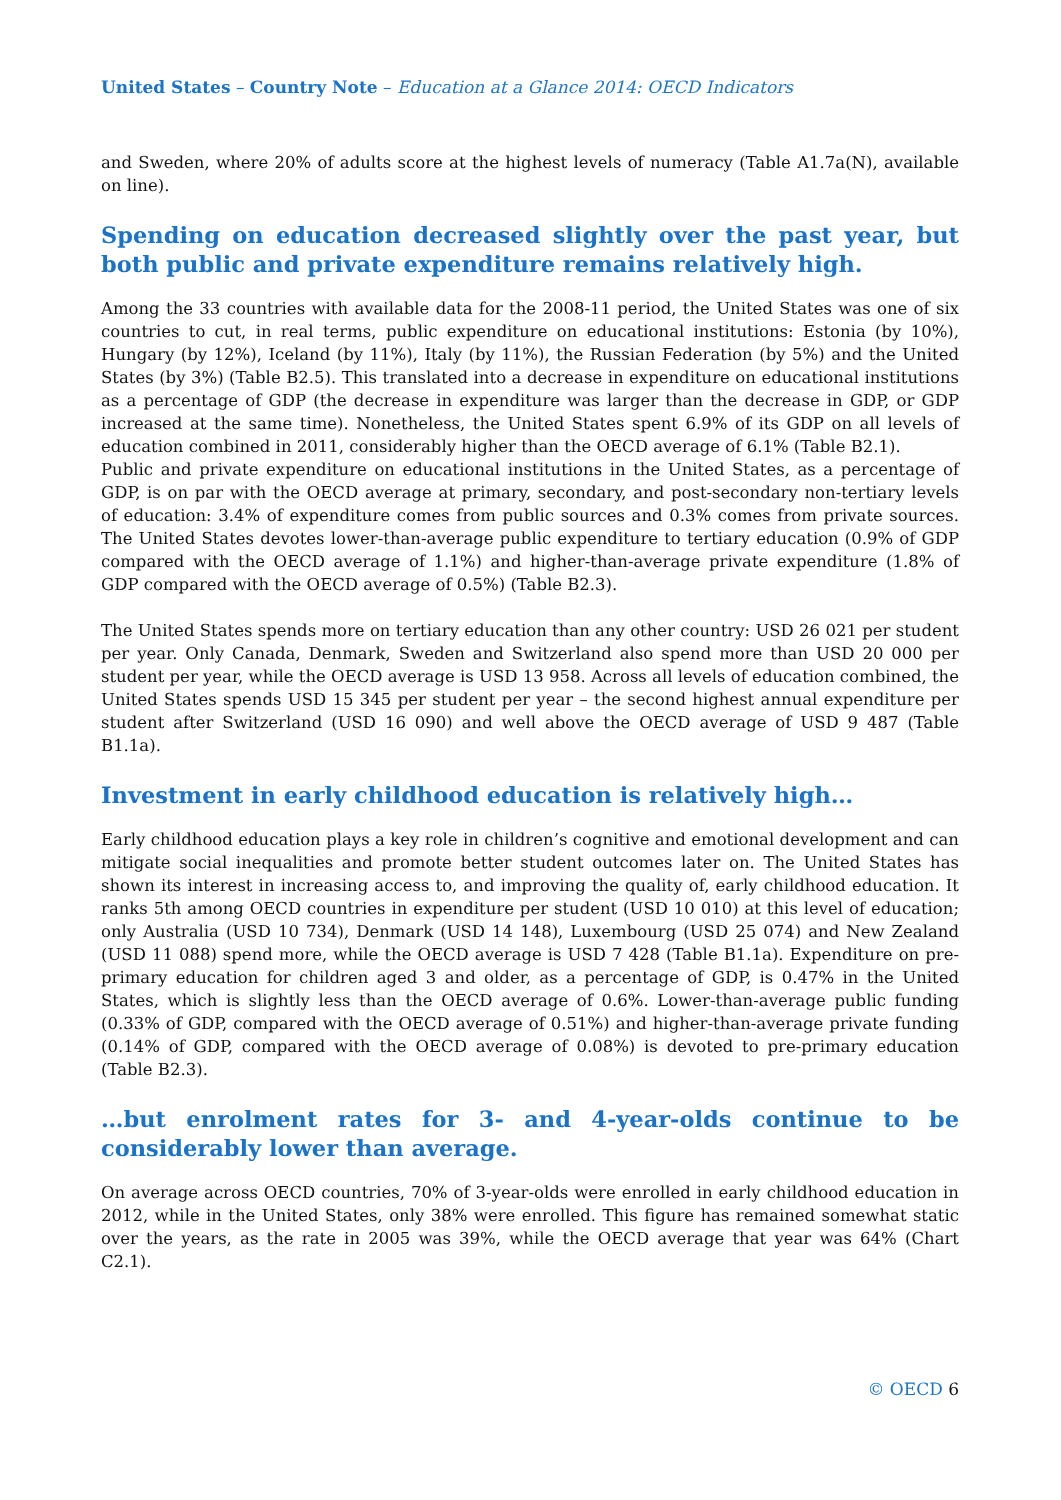United States – Country Note – Education at a Glance 2014: OECD Indicators
and Sweden, where 20% of adults score at the highest levels of numeracy (Table A1.7a(N), available on line).
Spending on education decreased slightly over the past year, but both public and private expenditure remains relatively high.
Among the 33 countries with available data for the 2008-11 period, the United States was one of six countries to cut, in real terms, public expenditure on educational institutions: Estonia (by 10%), Hungary (by 12%), Iceland (by 11%), Italy (by 11%), the Russian Federation (by 5%) and the United States (by 3%) (Table B2.5). This translated into a decrease in expenditure on educational institutions as a percentage of GDP (the decrease in expenditure was larger than the decrease in GDP, or GDP increased at the same time). Nonetheless, the United States spent 6.9% of its GDP on all levels of education combined in 2011, considerably higher than the OECD average of 6.1% (Table B2.1).
Public and private expenditure on educational institutions in the United States, as a percentage of GDP, is on par with the OECD average at primary, secondary, and post-secondary non-tertiary levels of education: 3.4% of expenditure comes from public sources and 0.3% comes from private sources. The United States devotes lower-than-average public expenditure to tertiary education (0.9% of GDP compared with the OECD average of 1.1%) and higher-than-average private expenditure (1.8% of GDP compared with the OECD average of 0.5%) (Table B2.3).
The United States spends more on tertiary education than any other country: USD 26 021 per student per year. Only Canada, Denmark, Sweden and Switzerland also spend more than USD 20 000 per student per year, while the OECD average is USD 13 958. Across all levels of education combined, the United States spends USD 15 345 per student per year – the second highest annual expenditure per student after Switzerland (USD 16 090) and well above the OECD average of USD 9 487 (Table B1.1a).
Investment in early childhood education is relatively high…
Early childhood education plays a key role in children’s cognitive and emotional development and can mitigate social inequalities and promote better student outcomes later on. The United States has shown its interest in increasing access to, and improving the quality of, early childhood education. It ranks 5th among OECD countries in expenditure per student (USD 10 010) at this level of education; only Australia (USD 10 734), Denmark (USD 14 148), Luxembourg (USD 25 074) and New Zealand (USD 11 088) spend more, while the OECD average is USD 7 428 (Table B1.1a). Expenditure on pre-primary education for children aged 3 and older, as a percentage of GDP, is 0.47% in the United States, which is slightly less than the OECD average of 0.6%. Lower-than-average public funding (0.33% of GDP, compared with the OECD average of 0.51%) and higher-than-average private funding (0.14% of GDP, compared with the OECD average of 0.08%) is devoted to pre-primary education (Table B2.3).
…but enrolment rates for 3- and 4-year-olds continue to be considerably lower than average.
On average across OECD countries, 70% of 3-year-olds were enrolled in early childhood education in 2012, while in the United States, only 38% were enrolled. This figure has remained somewhat static over the years, as the rate in 2005 was 39%, while the OECD average that year was 64% (Chart C2.1).
© OECD 6